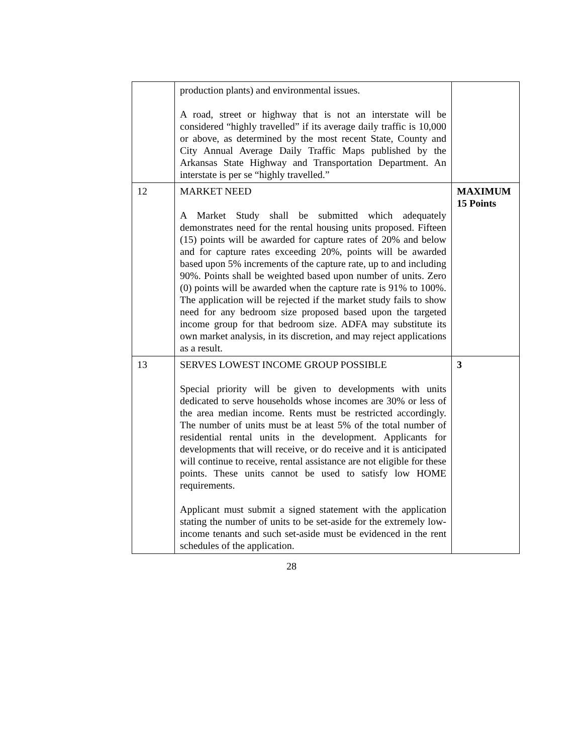| | production plants) and environmental issues. A road, street or highway that is not an interstate will be considered “highly travelled” if its average daily traffic is 10,000 or above, as determined by the most recent State, County and City Annual Average Daily Traffic Maps published by the Arkansas State Highway and Transportation Department. An interstate is per se “highly travelled.” | |
| 12 | MARKET NEED A Market Study shall be submitted which adequately demonstrates need for the rental housing units proposed. Fifteen (15) points will be awarded for capture rates of 20% and below and for capture rates exceeding 20%, points will be awarded based upon 5% increments of the capture rate, up to and including 90%. Points shall be weighted based upon number of units. Zero (0) points will be awarded when the capture rate is 91% to 100%. The application will be rejected if the market study fails to show need for any bedroom size proposed based upon the targeted income group for that bedroom size. ADFA may substitute its own market analysis, in its discretion, and may reject applications as a result. | MAXIMUM 15 Points |
| 13 | SERVES LOWEST INCOME GROUP POSSIBLE Special priority will be given to developments with units dedicated to serve households whose incomes are 30% or less of the area median income. Rents must be restricted accordingly. The number of units must be at least 5% of the total number of residential rental units in the development. Applicants for developments that will receive, or do receive and it is anticipated will continue to receive, rental assistance are not eligible for these points. These units cannot be used to satisfy low HOME requirements. Applicant must submit a signed statement with the application stating the number of units to be set-aside for the extremely low-income tenants and such set-aside must be evidenced in the rent schedules of the application. | 3 |
28